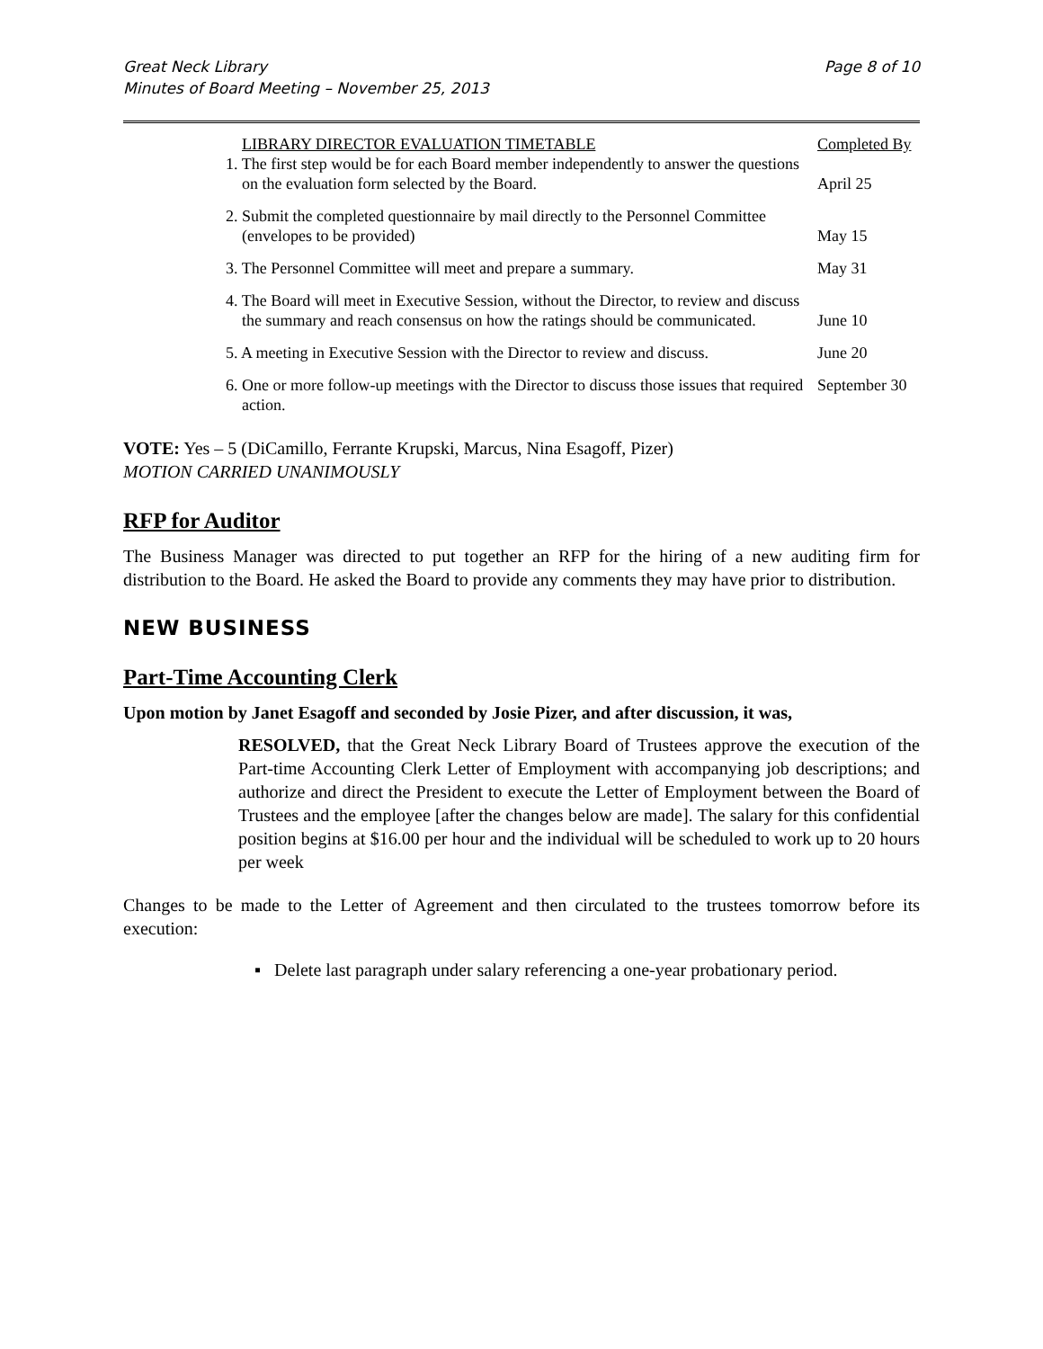Great Neck Library
Minutes of Board Meeting – November 25, 2013
Page 8 of 10
| LIBRARY DIRECTOR EVALUATION TIMETABLE | Completed By |
| 1. The first step would be for each Board member independently to answer the questions on the evaluation form selected by the Board. | April 25 |
| 2. Submit the completed questionnaire by mail directly to the Personnel Committee (envelopes to be provided) | May 15 |
| 3. The Personnel Committee will meet and prepare a summary. | May 31 |
| 4. The Board will meet in Executive Session, without the Director, to review and discuss the summary and reach consensus on how the ratings should be communicated. | June 10 |
| 5. A meeting in Executive Session with the Director to review and discuss. | June 20 |
| 6. One or more follow-up meetings with the Director to discuss those issues that required action. | September 30 |
VOTE: Yes – 5 (DiCamillo, Ferrante Krupski, Marcus, Nina Esagoff, Pizer)
MOTION CARRIED UNANIMOUSLY
RFP for Auditor
The Business Manager was directed to put together an RFP for the hiring of a new auditing firm for distribution to the Board. He asked the Board to provide any comments they may have prior to distribution.
NEW BUSINESS
Part-Time Accounting Clerk
Upon motion by Janet Esagoff and seconded by Josie Pizer, and after discussion, it was,
RESOLVED, that the Great Neck Library Board of Trustees approve the execution of the Part-time Accounting Clerk Letter of Employment with accompanying job descriptions; and authorize and direct the President to execute the Letter of Employment between the Board of Trustees and the employee [after the changes below are made]. The salary for this confidential position begins at $16.00 per hour and the individual will be scheduled to work up to 20 hours per week
Changes to be made to the Letter of Agreement and then circulated to the trustees tomorrow before its execution:
▪ Delete last paragraph under salary referencing a one-year probationary period.